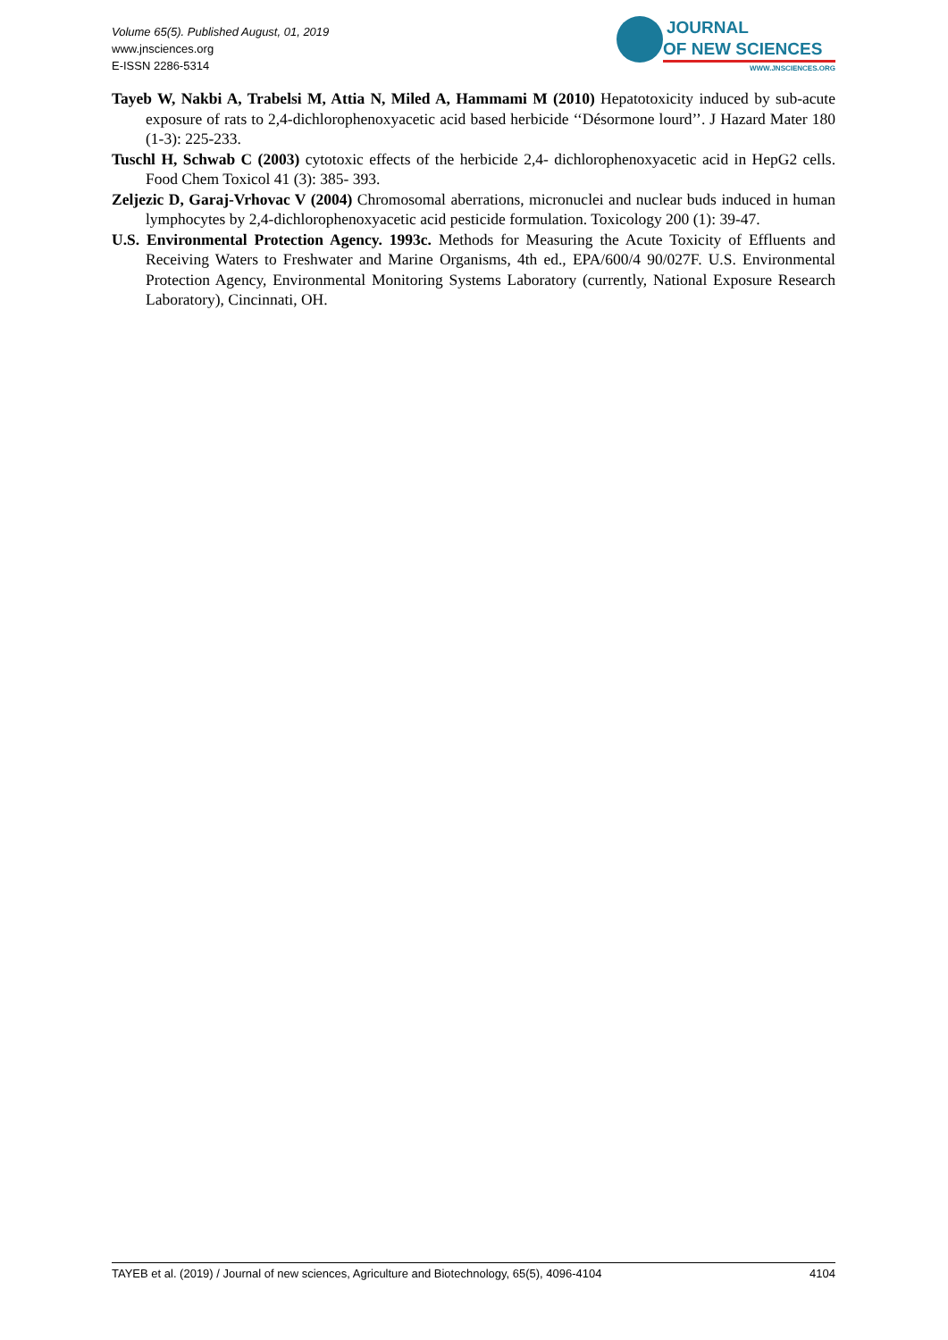Volume 65(5). Published August, 01, 2019
www.jnsciences.org
E-ISSN 2286-5314
JOURNAL
OF NEW SCIENCES
WWW.JNSCIENCES.ORG
Tayeb W, Nakbi A, Trabelsi M, Attia N, Miled A, Hammami M (2010) Hepatotoxicity induced by sub-acute exposure of rats to 2,4-dichlorophenoxyacetic acid based herbicide ‘‘Désormone lourd’’. J Hazard Mater 180 (1-3): 225-233.
Tuschl H, Schwab C (2003) cytotoxic effects of the herbicide 2,4- dichlorophenoxyacetic acid in HepG2 cells. Food Chem Toxicol 41 (3): 385- 393.
Zeljezic D, Garaj-Vrhovac V (2004) Chromosomal aberrations, micronuclei and nuclear buds induced in human lymphocytes by 2,4-dichlorophenoxyacetic acid pesticide formulation. Toxicology 200 (1): 39-47.
U.S. Environmental Protection Agency. 1993c. Methods for Measuring the Acute Toxicity of Effluents and Receiving Waters to Freshwater and Marine Organisms, 4th ed., EPA/600/4 90/027F. U.S. Environmental Protection Agency, Environmental Monitoring Systems Laboratory (currently, National Exposure Research Laboratory), Cincinnati, OH.
TAYEB et al. (2019) / Journal of new sciences, Agriculture and Biotechnology, 65(5), 4096-4104 4104